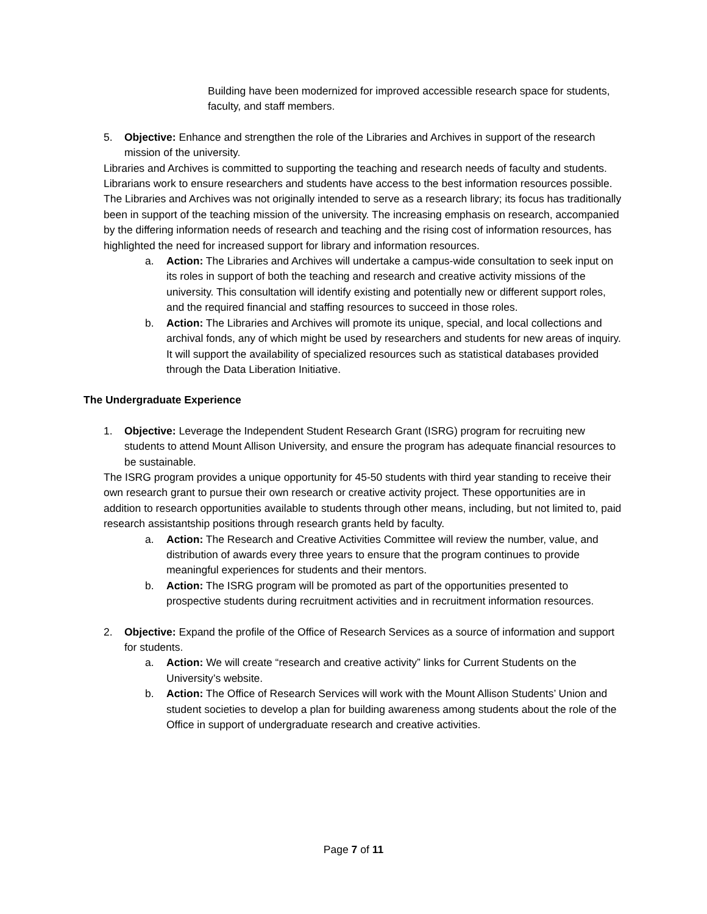Building have been modernized for improved accessible research space for students, faculty, and staff members.
5. Objective: Enhance and strengthen the role of the Libraries and Archives in support of the research mission of the university.
Libraries and Archives is committed to supporting the teaching and research needs of faculty and students. Librarians work to ensure researchers and students have access to the best information resources possible. The Libraries and Archives was not originally intended to serve as a research library; its focus has traditionally been in support of the teaching mission of the university. The increasing emphasis on research, accompanied by the differing information needs of research and teaching and the rising cost of information resources, has highlighted the need for increased support for library and information resources.
a. Action: The Libraries and Archives will undertake a campus-wide consultation to seek input on its roles in support of both the teaching and research and creative activity missions of the university. This consultation will identify existing and potentially new or different support roles, and the required financial and staffing resources to succeed in those roles.
b. Action: The Libraries and Archives will promote its unique, special, and local collections and archival fonds, any of which might be used by researchers and students for new areas of inquiry. It will support the availability of specialized resources such as statistical databases provided through the Data Liberation Initiative.
The Undergraduate Experience
1. Objective: Leverage the Independent Student Research Grant (ISRG) program for recruiting new students to attend Mount Allison University, and ensure the program has adequate financial resources to be sustainable.
The ISRG program provides a unique opportunity for 45-50 students with third year standing to receive their own research grant to pursue their own research or creative activity project. These opportunities are in addition to research opportunities available to students through other means, including, but not limited to, paid research assistantship positions through research grants held by faculty.
a. Action: The Research and Creative Activities Committee will review the number, value, and distribution of awards every three years to ensure that the program continues to provide meaningful experiences for students and their mentors.
b. Action: The ISRG program will be promoted as part of the opportunities presented to prospective students during recruitment activities and in recruitment information resources.
2. Objective: Expand the profile of the Office of Research Services as a source of information and support for students.
a. Action: We will create “research and creative activity” links for Current Students on the University’s website.
b. Action: The Office of Research Services will work with the Mount Allison Students’ Union and student societies to develop a plan for building awareness among students about the role of the Office in support of undergraduate research and creative activities.
Page 7 of 11